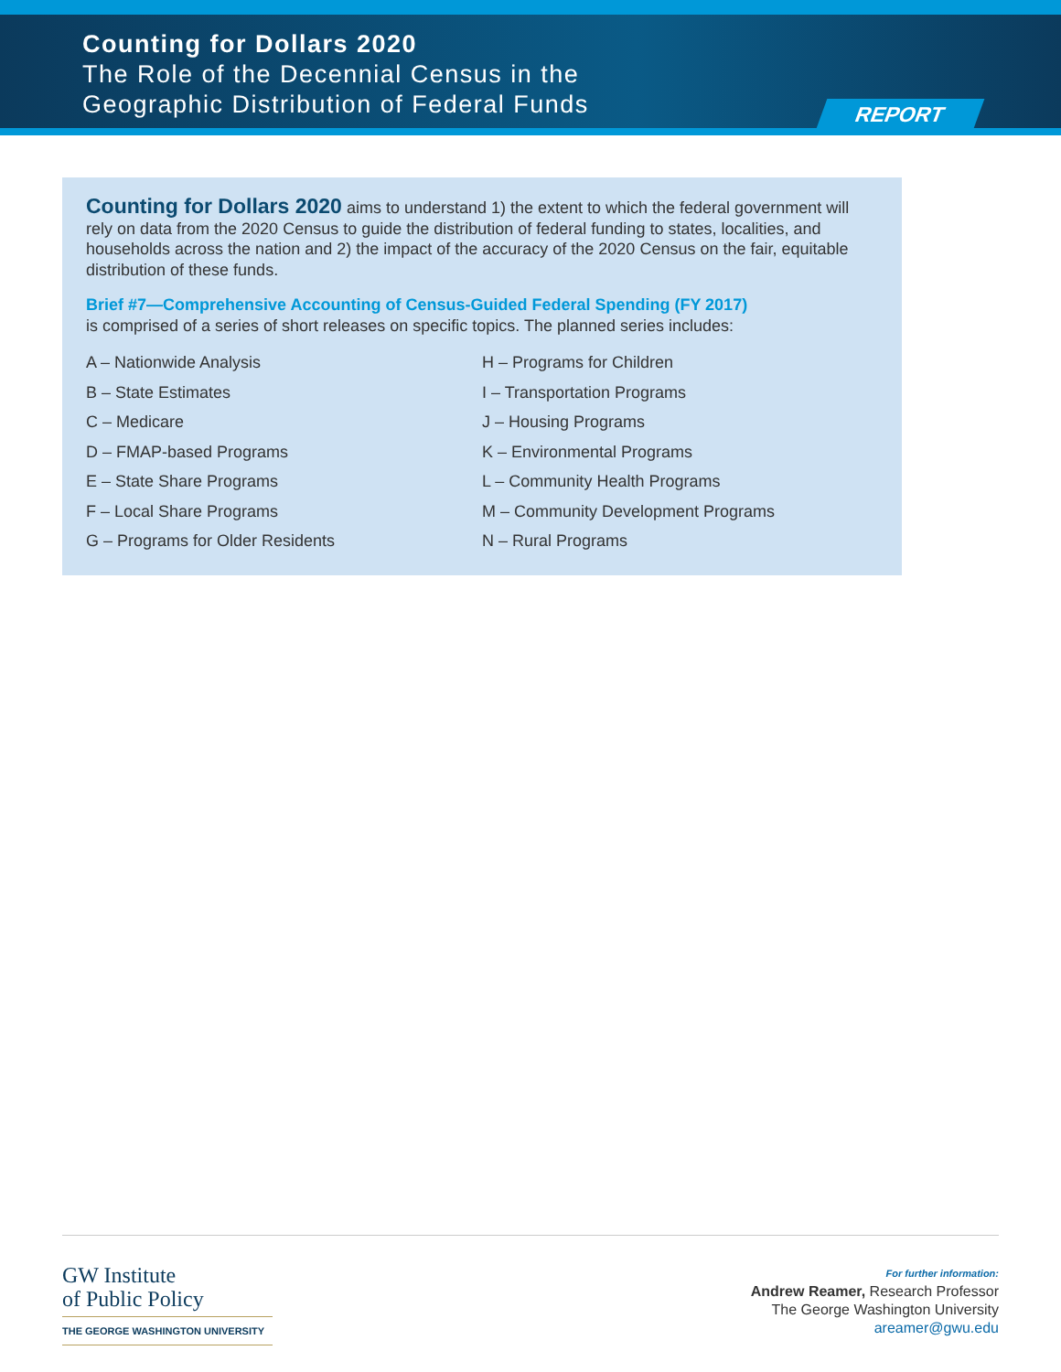Counting for Dollars 2020
The Role of the Decennial Census in the
Geographic Distribution of Federal Funds
REPORT
Counting for Dollars 2020 aims to understand 1) the extent to which the federal government will rely on data from the 2020 Census to guide the distribution of federal funding to states, localities, and households across the nation and 2) the impact of the accuracy of the 2020 Census on the fair, equitable distribution of these funds.
Brief #7—Comprehensive Accounting of Census-Guided Federal Spending (FY 2017)
is comprised of a series of short releases on specific topics. The planned series includes:
A – Nationwide Analysis
B – State Estimates
C – Medicare
D – FMAP-based Programs
E – State Share Programs
F – Local Share Programs
G – Programs for Older Residents
H – Programs for Children
I – Transportation Programs
J – Housing Programs
K – Environmental Programs
L – Community Health Programs
M – Community Development Programs
N – Rural Programs
GW Institute
of Public Policy
THE GEORGE WASHINGTON UNIVERSITY
For further information:
Andrew Reamer, Research Professor
The George Washington University
areamer@gwu.edu